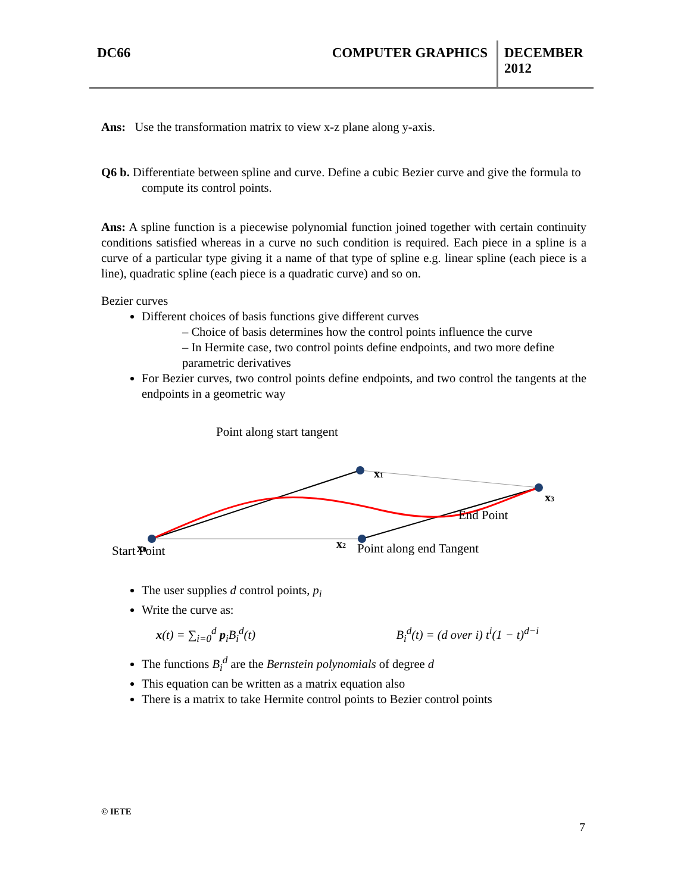DC66 COMPUTER GRAPHICS DECEMBER 2012
Ans: Use the transformation matrix to view x-z plane along y-axis.
Q6 b. Differentiate between spline and curve. Define a cubic Bezier curve and give the formula to compute its control points.
Ans: A spline function is a piecewise polynomial function joined together with certain continuity conditions satisfied whereas in a curve no such condition is required. Each piece in a spline is a curve of a particular type giving it a name of that type of spline e.g. linear spline (each piece is a line), quadratic spline (each piece is a quadratic curve) and so on.
Bezier curves
Different choices of basis functions give different curves
– Choice of basis determines how the control points influence the curve
– In Hermite case, two control points define endpoints, and two more define parametric derivatives
For Bezier curves, two control points define endpoints, and two control the tangents at the endpoints in a geometric way
Point along start tangent
x1
x3
x2
x0
End Point
Point along end Tangent
Start Point
The user supplies d control points, p<sub>i</sub>
Write the curve as:
x(t) = ∑<sub>i=0</sub><sup>d</sup> p<sub>i</sub>B<sub>i</sub><sup>d</sup>(t) B<sub>i</sub><sup>d</sup>(t) = (d over i) t<sup>i</sup>(1 − t)<sup>d−i</sup>
The functions B<sub>i</sub><sup>d</sup> are the Bernstein polynomials of degree d
This equation can be written as a matrix equation also
There is a matrix to take Hermite control points to Bezier control points
© IETE
7